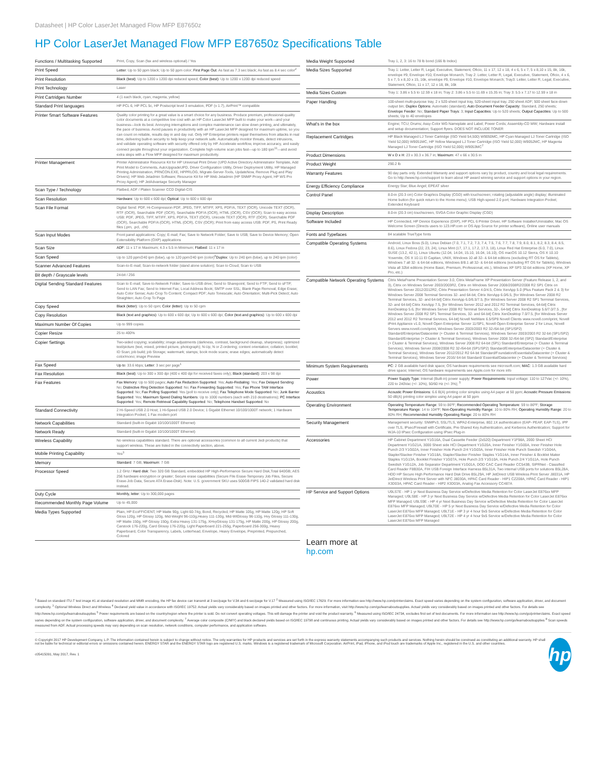Datasheet | HP Color LaserJet Managed Flow MFP E87650z
HP Color LaserJet Managed Flow MFP E87650z Specifications Table
| Functions / Multitasking Supported | Print, Copy, Scan (fax and wireless optional) / Yes |
| Print Speed | Letter : Up to 50 ppm black; Up to 50 ppm color; First Page Out : As fast as 7.3 sec black; As fast as 8.4 sec color<sup>2</sup> |
| Print Resolution | Black (best) : Up to 1200 x 1200 dpi reduced speed; Color (best) : Up to 1200 x 1200 dpi reduced speed |
| Print Technology | Laser |
| Print Cartridges Number | 4 (1 each black, cyan, magenta, yellow) |
| Standard Print languages | HP PCL 6, HP PCL 5c, HP Postscript level 3 emulation, PDF (v 1.7), AirPrint™ compatible |
| Printer Smart Software Features | Quality color printing for a great value is a smart choice for any business. Produce premium, professional-quality color documents at a competitive low cost with an HP Color LaserJet MFP built to make your work—and your business—look its best. Annoying interruptions and complex maintenance can slow down printing, and ultimately, the pace of business. Avoid pauses in productivity with an HP LaserJet MFP designed for maximum uptime, so you can count on reliable, results day in and day out. Only HP Enterprise printers repair themselves from attacks in real time, delivering built-in security to help keep your network safe. Automatically monitor threats, detect intrusions, and validate operating software with security offered only by HP. Accelerate workflow, improve accuracy, and easily connect people throughout your organization. Complete high-volume scan jobs fast—up to 180 ipm<sup>11</sup>—and avoid extra steps with a Flow MFP designed for maximum productivity. |
| Printer Management | Printer Administrator Resource Kit for HP Universal Print Driver (UPD Active Directory Administrator Template, Add Print Model to Comments, AutoUpgradeUPD, Driver Configuration Utility, Driver Deployment Utility, HP Managed Printing Administration, PRNCON.EXE, HPPRLOG, Migrate-Server-Tools, UpdateNow, Remove Plug and Play Drivers); HP Web Jetadmin Software; Resource Kit for HP Web Jetadmin (HP SNMP Proxy Agent, HP WS Pro Proxy Agent); HP JetAdvantage Security Manager |
| Scan Type / Technology | Flatbed, ADF / Platen Scanner CCD Digital-CIS |
| Scan Resolution | Hardware : Up to 600 x 600 dpi; Optical : Up to 600 x 600 dpi |
| Scan File Format | Digital Send: PDF, Hi-Compression PDF, JPEG, TIFF, MTIFF, XPS, PDF/A, TEXT (OCR), Unicode TEXT (OCR), RTF (OCR), Searchable PDF (OCR), Searchable PDF/A (OCR), HTML (OCR), CSV (OCR); Scan to easy access USB: PDF, JPEG, TIFF, MTIFF, XPS, PDF/A, TEXT (OCR), Unicode TEXT (OCR), RTF (OCR), Searchable PDF (OCR), Searchable PDF/A (OCR), HTML (OCR), CSV (OCR); Print from easy access USB: PDF, PS, Print Ready files (.prn, .pcl, .cht) |
| Scan Input Modes | Front panel applications: Copy; E-mail; Fax; Save to Network Folder; Save to USB; Save to Device Memory; Open Extensibility Platform (OXP) applications |
| Scan Size | ADF : 11 x 17 in Maximum; 4.3 x 5.5 in Minimum; Flatbed : 11 x 17 in |
| Scan Speed | Up to 120 ppm/240 ipm (b&w), up to 120 ppm/240 ipm (color)<sup>8</sup> Duplex : Up to 240 ipm (b&w), up to 240 ipm (color) |
| Scanner Advanced Features | Scan-to-E-mail; Scan-to-network folder (stand alone solution); Scan to Cloud; Scan to USB |
| Bit depth / Grayscale levels | 24-bit / 256 |
| Digital Sending Standard Features | Scan to E-mail; Save-to-Network Folder; Save-to-USB drive; Send to Sharepoint; Send to FTP; Send to sFTP; Send to LAN Fax; Send to Internet Fax; Local Address Book; SMTP over SSL; Blank Page Removal; Edge Erase; Auto Color Sense; Auto Crop To Content; Compact PDF; Auto Tonescale; Auto Orientation; Multi-Pick Detect; Auto Straighten; Auto Crop To Page |
| Copy Speed | Black (letter) : Up to 50 cpm; Color (letter) : Up to 50 cpm |
| Copy Resolution | Black (text and graphics) : Up to 600 x 600 dpi; Up to 600 x 600 dpi; Color (text and graphics) : Up to 600 x 600 dpi |
| Maximum Number Of Copies | Up to 999 copies |
| Copier Resize | 25 to 400% |
| Copier Settings | Two-sided copying; scalability; image adjustments (darkness, contrast, background cleanup, sharpness); optimized text/picture (text, mixed, printed picture, photograph); N-Up; N or Z-ordering; content orientation; collation; booklet; ID Scan; job build; job Storage; watermark; stamps; book mode scans; erase edges; automatically detect color/mono; image Preview |
| Fax Speed | Up to : 33.6 kbps; Letter : 3 sec per page<sup>1</sup> |
| Fax Resolution | Black (best) : Up to 300 x 300 dpi (400 x 400 dpi for received faxes only); Black (standard) : 203 x 98 dpi |
| Fax Features | Fax Memory : Up to 500 pages; Auto Fax Reduction Supported : Yes; Auto-Redialing : Yes; Fax Delayed Sending : No; Distinctive Ring Detection Supported : No; Fax Forwarding Supported : Yes; Fax Phone TAM Interface Supported : No; Fax Polling Supported : Yes (poll to receive only); Fax Telephone Mode Supported : No; Junk Barrier Supported : Yes; Maximum Speed Dialing Numbers : Up to 1000 numbers (each with 210 destinations); PC Interface Supported : Yes; Remote Retrieval Capability Supported : No; Telephone Handset Supported : No |
| Standard Connectivity | 2 Hi-Speed USB 2.0 Host; 1 Hi-Speed USB 2.0 Device; 1 Gigabit Ethernet 10/100/1000T network; 1 Hardware Integration Pocket; 1 Fax modem port |
| Network Capabilities | Standard (built-in Gigabit 10/100/1000T Ethernet) |
| Network Ready | Standard (built-in Gigabit 10/100/1000T Ethernet) |
| Wireless Capability | No wireless capabilities standard. There are optional accessories (common to all current Jedi products) that support wireless. These are listed in the connectivity section, above. |
| Mobile Printing Capability | Yes<sup>3</sup> |
| Memory | Standard : 7 GB; Maximum : 7 GB |
| Processor Speed | 1.2 GHz / Hard disk : Two 320 GB Standard, embedded HP High-Performance Secure Hard Disk,Total 640GB; AES 256 hardware encryption or greater; Secure erase capabilities (Secure File Erase-Temporary Job Files, Secure Erase-Job Data, Secure ATA Erase-Disk). Note: U.S. government SKU uses 500GB FIPS 140-2 validated hard disk instead. |
| Duty Cycle | Monthly, letter : Up to 300,000 pages |
| Recommended Monthly Page Volume | Up to 45,000 |
| Media Types Supported | Plain, HP EcoFFICIENT, HP Matte 90g, Light 60-74g, Bond, Recycled, HP Matte 105g, HP Matte 120g, HP Soft Gloss 120g, HP Glossy 120g, Mid-Weight 96-110g,Heavy 111-130g, Mid-WtGlossy 96-110g, Hvy Glossy 111-130g, HP Matte 150g, HP Glossy 150g, Extra Heavy 131-175g, XHvyGlossy 131-175g, HP Matte 200g, HP Glossy 200g, Carstock 176-220g, Card Glossy 176-220g, Light Paperboard 221-255g, Paperboard 256-300g, Heavy Paperboard, Color Transparency, Labels, Letterhead, Envelope, Heavy Envelope, Preprinted, Prepunched, Colored |
| Media Weight Supported | Tray 1, 2, 3: 16 to 78 lb bond (166 lb Index) |
| Media Sizes Supported | Tray 1: Letter, Letter R, Legal, Executive, Statement, Oficio, 11 x 17, 12 x 18, 4 x 6, 5 x 7, 5 x 8,10 x 15, 8k, 16k, envelope #9, Envelope #10, Envelope Monarch, Tray 2: Letter, Letter R, Legal, Executive, Statement, Oficio, 4 x 6, 5 x 7, 5 x 8,10 x 15, 16k, envelope #9, Envelope #10, Envelope Monarch; Tray3: Letter, Letter R, Legal, Executive, Statement, Oficio, 11 x 17, 12 x 18, 8k, 16k |
| Media Sizes Custom | Tray 1: 3.86 x 5.5 to 12.59 x 18 in; Tray 2: 3.86 x 5.5 to 11.69 x 15.35 in; Tray 3: 5.5 x 7.17 to 12.59 x 18 in |
| Paper Handling | 100-sheet multi-purpose tray, 2 x 520-sheet input tray, 520-sheet input tray, 250 sheet ADF; 500 sheet face-down output bin; Duplex Options : Automatic (standard); Auto Document Feeder Capacity : Standard, 250 sheets; Envelope Feeder : No; Standard Paper Trays : 3; Input Capacities : Up to 520 sheets; Output Capacities : Up to 500 sheets; Up to 40 envelopes |
| What's in the box | Engine; TCU; Drums; Assy-Color WG Nameplate and Label; Power Cords; Assembly-CD WW; Hardware install and setup documentation; Support flyers. DOES NOT INCLUDE TONER |
| Replacement Cartridges | HP Black Managed LJ Toner Cartridge (ISO Yield 54,500) W9050MC, HP Cyan Managed LJ Toner Cartridge (ISO Yield 52,000) W9051MC, HP Yellow Managed LJ Toner Cartridge (ISO Yield 52,000) W9052MC, HP Magenta Managed LJ Toner Cartridge (ISO Yield 52,000) W9053MC<sup>7</sup> |
| Product Dimensions | W x D x H : 23 x 30.3 x 36.7 in; Maximum : 47 x 66 x 30.5 in |
| Product Weight | 290.2 lb |
| Warranty Features | 90 day parts only. Extended Warranty and support options vary by product, country and local legal requirements. Go to http://www.hp.com/support to learn about HP award winning service and support options in your region. |
| Energy Efficiency Compliance | Energy Star; Blue Angel; EPEAT silver |
| Control Panel | 8.0-in (20.3 cm) Color Graphics Display (CGD) with touchscreen; rotating (adjustable angle) display; illuminated Home button (for quick return to the Home menu); USB High-speed 2.0 port; Hardware Integration Pocket; Extended Keyboard |
| Display Description | 8.0-in (20.3 cm) touchscreen, SVGA Color Graphic Display (CGD) |
| Software Included | HP Connected, HP Device Experience (DXP), HP PCL 6 Printer Driver, HP Software Installer/Uninstaller, Mac OS Welcome Screen (Directs users to 123.HP.com or OS App Source for printer software), Online user manuals |
| Fonts and Typefaces | 84 scalable TrueType fonts |
| Compatible Operating Systems | Android, Linux Boss (5.0), Linux Debian (7.0, 7.1, 7.2, 7.3, 7.4, 7.5, 7.6, 7.7, 7.8, 7.9, 8.0, 8.1, 8.2, 8.3, 8.4, 8.5, 8.6), Linux Fedora (22, 23, 24), Linux Mint (17, 17.1, 17.2, 17.3, 18), Linux Red Hat Enterprise (6.0, 7.0), Linux SUSE (13.2, 42.1), Linux Ubuntu (12.04, 14.04, 15.10, 16.04, 16.10), OS macOS 10.12 Sierra, OS X 10.10 Yosemite, OS X 10.11 El Capitan, UNIX, Windows 10 all 32- & 64-bit editions (excluding RT OS for Tablets), Windows 7 all 32- & 64-bit editions, Windows 8/8.1 all 32- & 64-bit editions (excluding RT OS for Tablets), Windows Vista all 32bit editions (Home Basic, Premium, Professional, etc.), Windows XP SP3 32-bit editions (XP Home, XP Pro, etc.) |
| Compatible Network Operating Systems | Citrix MetaFrame Presentation Server 3.0, Citrix MetaFrame XP Presentation Server (Feature Release 1, 2, and 3), Citrix on Windows Server 2003/2003R2, Citrix on Windows Server 2008/2008R2/2008 R2 SP1 Citrix on Windows Server 2012/2012R2, Citrix Presentation Server 4.0/4.5, Citrix XenApp 5.0 (Plus Feature Pack 2 & 3) for Windows Server 2008 Terminal Services 32- and 64-bit, Citrix XenApp 6.0/6.5, [for Windows Server 2008 R2 Terminal Services, 32- and 64-bit] Citrix XenApp 6.0/6.5/7.5, [for Windows Server 2008 R2 SP1 Terminal Services, 32- and 64-bit] Citrix XenApp 7.5, [for Windows Server 2012 and 2012 R2 Terminal Services, 64-bit] Citrix XenDesktop 5.6, [for Windows Server 2008 R2 Terminal Services, 32-, 64-bit] Citrix XenDesktop 5.6/7.0/7.5 , [for Windows Server 2008 R2 SP1 Terminal Services, 32- and 64-bit] Citrix XenDesktop 7.0/7.5, [for Windows Server 2012 and 2012 R2 Terminal Services, 64-bit] Novell NetWare 6.5/SP8 Novell Clients www.novell.com/iprint, Novell iPrint Appliance v1.0, Novell Open Enterprise Server 11/SP1, Novell Open Enterprise Server 2 for Linux, Novell Servers www.novell.com/iprint, Windows Server 2003/2003 R2 32-/64-bit (SP1/SP2) Standard/Enterprise/Datacenter (+ Cluster & Terminal Services), Windows Server 2003/2003 R2 32-bit (SP1/SP2) Standard/Enterprise (+ Cluster & Terminal Services), Windows Server 2008 32-/64-bit (SP2) Standard/Enterprise (+ Cluster & Terminal Services), Windows Server 2008 R2 64-bit (SP1) Standard/Enterprise (+ Cluster & Terminal Services), Windows Server 2008/2008 R2 32-/64-bit (SP1/SP2) Standard/Enterprise/Datacenter (+ Cluster & Terminal Services), Windows Server 2012/2012 R2 64-bit Standard/Foundation/Essentials/Datacenter (+ Cluster & Terminal Services), Windows Server 2016/ 64-bit Standard/ Essential/Datacenter (+ Cluster & Terminal Services) |
| Minimum System Requirements | PC : 2 GB available hard disk space; OS hardware requirements see microsoft.com; MAC : 1.3 GB available hard drive space; Internet; OS hardware requirements see Apple.com for more info |
| Power | Power Supply Type : Internal (Built-in) power supply; Power Requirements : Input voltage: 110 to 127Vac (+/- 10%), 220 to 240Vac (+/- 10%), 50/60 Hz (+/- 3%); <sup>5</sup> |
| Acoustics | Acoustic Power Emissions : 6.6 B(A) printing color simplex using A4 paper at 50 ppm; Acoustic Pressure Emissions : 50 dB(A) printing color simplex using A4 paper at 50 ppm |
| Operating Environment | Operating Temperature Range : 59 to 86ºF; Recommended Operating Temperature : 59 to 86ºF; Storage Temperature Range : 14 to 104ºF; Non-Operating Humidity Range : 10 to 80% RH; Operating Humidity Range : 20 to 80% RH; Recommended Humidity Operating Range : 20 to 80% RH |
| Security Management | Management security: SNMPv3, SSL/TLS, WPA2-Enterprise, 802.1X authentication (EAP- PEAP, EAP-TLS), IPP over TLS, IPsec/Firewall with Certificate, Pre-Shared Key Authentication, and Kerberos Authentication; Support for WJA-10 IPsec Configuration using IPsec Plug-in |
| Accessories | HP Cabinet Department Y1G16A, Dual Cassette Feeder (2x520) Department Y1F98A, 2000 Sheet HCI Department Y1G21A, 3000 Sheet side HCI Department Y1G20A, Inner Finisher Y1G00A, Inner Finisher Hole Punch 2/3 Y1G02A, Inner Finisher Hole Punch 2/4 Y1G03A, Inner Finisher Hole Punch Swedish Y1G04A, Stapler/Stacker Finisher Y1G18A, Stapler/Stacker Finisher Staples Y1G14A, Inner Finisher & Booklet Maker Staples Y1G13A, Booklet Finisher Y1G07A, Hole Punch 2/3 Y1G10A, Hole Punch 2/4 Y1G11A, Hole Punch Swedish Y1G12A, Job Separator Department Y1G01A, DOD CAC Card Reader CC543B, SIPRNet - Classified Card Reader F8B30A, FIH USB Foreign Interface Harness B5L31A, Two internal USB ports for solutions B5L28A, HDD HP Secure High Performance Hard Disk Drive B5L29A, HP JetDirect USB Wireless Print Server J8031A, HP JetDirect Wireless Print Server with NFC J8030A, HPAC Card Reader - HIP1 CZ208A, HPAC Card Reader - HIP1 X3D03A, HPAC Card Reader - HIP2 X3D03A, Analog Fax Accessory CC487A |
| HP Service and Support Options | U9LS7E - HP 1 yr Next Business Day Service w/Defective Media Retention for Color LaserJet E876xx MFP Managed; U9LS8E - HP 3 yr Next Business Day Service w/Defective Media Retention for Color LaserJet E876xx MFP Managed; U9LS9E - HP 4 yr Next Business Day Service w/Defective Media Retention for Color LaserJet E876xx MFP Managed; U9LT0E - HP 5 yr Next Business Day Service w/Defective Media Retention for Color LaserJet E876xx MFP Managed; U9LT1E - HP 3 yr 4 hour 9x5 Service w/Defective Media Retention for Color LaserJet E876xx MFP Managed; U9LT2E - HP 4 yr 4 hour 9x5 Service w/Defective Media Retention for Color LaserJet E876xx MFP Managed |
Learn more at
hp.com
<sup>1</sup> Based on standard ITU-T test image #1 at standard resolution and MMR encoding, the HP fax device can transmit at 3 sec/page for V.34 and 6 sec/page for V.17 <sup>2</sup> Measured using ISO/IEC 17629. For more information see http://www.hp.com/printerclaims. Exact speed varies depending on the system configuration, software application, driver, and document complexity. <sup>3</sup> Optional Wireless Direct and Wireless <sup>4</sup> Declared yield value in accordance with ISO/IEC 19752. Actual yields vary considerably based on images printed and other factors. For more information, visit http://www.hp.com/go/learnaboutsupplies. Actual yields vary considerably based on images printed and other factors. For details see http://www.hp.com/go/learnaboutsupplies <sup>5</sup> Power requirements are based on the country/region where the printer is sold. Do not convert operating voltages. This will damage the printer and void the product warranty. <sup>6</sup> Measured using ISO/IEC 24734, excludes first set of test documents. For more information see http://www.hp.com/go/printerclaims. Exact speed varies depending on the system configuration, software application, driver, and document complexity. <sup>7</sup> Average color composite (C/M/Y) and black declared yields based on ISO/IEC 19798 and continuous printing. Actual yields vary considerably based on images printed and other factors. For details see http://www.hp.com/go/learnaboutsupplies <sup>8</sup> Scan speeds measured from ADF. Actual processing speeds may vary depending on scan resolution, network conditions, computer performance, and application software.
© Copyright 2017 HP Development Company, L.P. The information contained herein is subject to change without notice. The only warranties for HP products and services are set forth in the express warranty statements accompanying such products and services. Nothing herein should be construed as constituting an additional warranty. HP shall not be liable for technical or editorial errors or omissions contained herein. ENERGY STAR and the ENERGY STAR logo are registered U.S. marks. Windows is a registered trademark of Microsoft Corporation. AirPrint, iPad, iPhone, and iPod touch are trademarks of Apple Inc., registered in the U.S. and other countries.
c05415091, May 2017, Rev. 1
hp